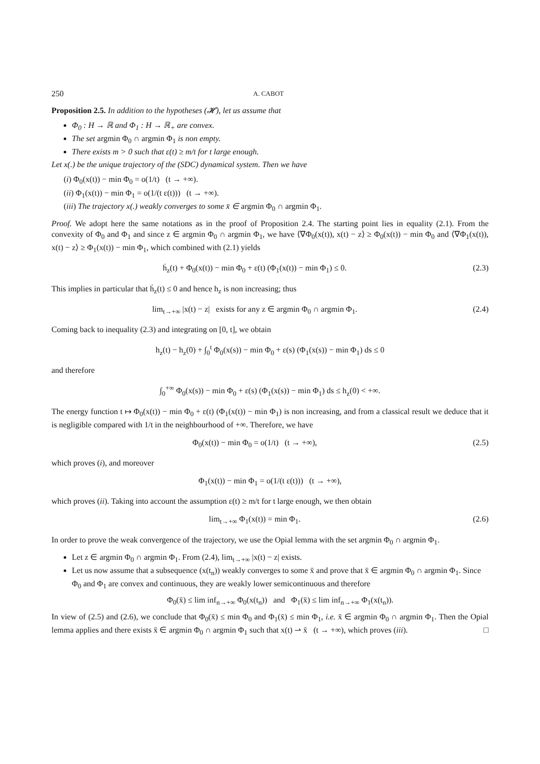250 A. CABOT
Proposition 2.5. In addition to the hypotheses (𝓗), let us assume that
Φ<sub>0</sub> : H → ℝ and Φ<sub>1</sub> : H → ℝ<sub>+</sub> are convex.
The set argmin Φ<sub>0</sub> ∩ argmin Φ<sub>1</sub> is non empty.
There exists m > 0 such that ε(t) ≥ m/t for t large enough.
Let x(.) be the unique trajectory of the (SDC) dynamical system. Then we have
(i) Φ<sub>0</sub>(x(t)) − min Φ<sub>0</sub> = o(1/t) (t → +∞).
(ii) Φ<sub>1</sub>(x(t)) − min Φ<sub>1</sub> = o(1/(t ε(t))) (t → +∞).
(iii) The trajectory x(.) weakly converges to some x̄ ∈ argmin Φ<sub>0</sub> ∩ argmin Φ<sub>1</sub>.
Proof. We adopt here the same notations as in the proof of Proposition 2.4. The starting point lies in equality (2.1). From the convexity of Φ<sub>0</sub> and Φ<sub>1</sub> and since z ∈ argmin Φ<sub>0</sub> ∩ argmin Φ<sub>1</sub>, we have ⟨∇Φ<sub>0</sub>(x(t)), x(t) − z⟩ ≥ Φ<sub>0</sub>(x(t)) − min Φ<sub>0</sub> and ⟨∇Φ<sub>1</sub>(x(t)), x(t) − z⟩ ≥ Φ<sub>1</sub>(x(t)) − min Φ<sub>1</sub>, which combined with (2.1) yields
ḣ<sub>z</sub>(t) + Φ<sub>0</sub>(x(t)) − min Φ<sub>0</sub> + ε(t) (Φ<sub>1</sub>(x(t)) − min Φ<sub>1</sub>) ≤ 0. (2.3)
This implies in particular that ḣ<sub>z</sub>(t) ≤ 0 and hence h<sub>z</sub> is non increasing; thus
lim<sub>t→+∞</sub> |x(t) − z| exists for any z ∈ argmin Φ<sub>0</sub> ∩ argmin Φ<sub>1</sub>. (2.4)
Coming back to inequality (2.3) and integrating on [0, t], we obtain
h<sub>z</sub>(t) − h<sub>z</sub>(0) + ∫<sub>0</sub><sup>t</sup> Φ<sub>0</sub>(x(s)) − min Φ<sub>0</sub> + ε(s) (Φ<sub>1</sub>(x(s)) − min Φ<sub>1</sub>) ds ≤ 0
and therefore
∫<sub>0</sub><sup>+∞</sup> Φ<sub>0</sub>(x(s)) − min Φ<sub>0</sub> + ε(s) (Φ<sub>1</sub>(x(s)) − min Φ<sub>1</sub>) ds ≤ h<sub>z</sub>(0) < +∞.
The energy function t ↦ Φ<sub>0</sub>(x(t)) − min Φ<sub>0</sub> + ε(t) (Φ<sub>1</sub>(x(t)) − min Φ<sub>1</sub>) is non increasing, and from a classical result we deduce that it is negligible compared with 1/t in the neighbourhood of +∞. Therefore, we have
Φ<sub>0</sub>(x(t)) − min Φ<sub>0</sub> = o(1/t) (t → +∞), (2.5)
which proves (i), and moreover
Φ<sub>1</sub>(x(t)) − min Φ<sub>1</sub> = o(1/(t ε(t))) (t → +∞),
which proves (ii). Taking into account the assumption ε(t) ≥ m/t for t large enough, we then obtain
lim<sub>t→+∞</sub> Φ<sub>1</sub>(x(t)) = min Φ<sub>1</sub>. (2.6)
In order to prove the weak convergence of the trajectory, we use the Opial lemma with the set argmin Φ<sub>0</sub> ∩ argmin Φ<sub>1</sub>.
Let z ∈ argmin Φ<sub>0</sub> ∩ argmin Φ<sub>1</sub>. From (2.4), lim<sub>t→+∞</sub> |x(t) − z| exists.
Let us now assume that a subsequence (x(t<sub>n</sub>)) weakly converges to some x̄ and prove that x̄ ∈ argmin Φ<sub>0</sub> ∩ argmin Φ<sub>1</sub>. Since Φ<sub>0</sub> and Φ<sub>1</sub> are convex and continuous, they are weakly lower semicontinuous and therefore
Φ<sub>0</sub>(x̄) ≤ lim inf<sub>n→+∞</sub> Φ<sub>0</sub>(x(t<sub>n</sub>)) and Φ<sub>1</sub>(x̄) ≤ lim inf<sub>n→+∞</sub> Φ<sub>1</sub>(x(t<sub>n</sub>)).
In view of (2.5) and (2.6), we conclude that Φ<sub>0</sub>(x̄) ≤ min Φ<sub>0</sub> and Φ<sub>1</sub>(x̄) ≤ min Φ<sub>1</sub>, i.e. x̄ ∈ argmin Φ<sub>0</sub> ∩ argmin Φ<sub>1</sub>. Then the Opial lemma applies and there exists x̄ ∈ argmin Φ<sub>0</sub> ∩ argmin Φ<sub>1</sub> such that x(t) ⇀ x̄ (t → +∞), which proves (iii). □